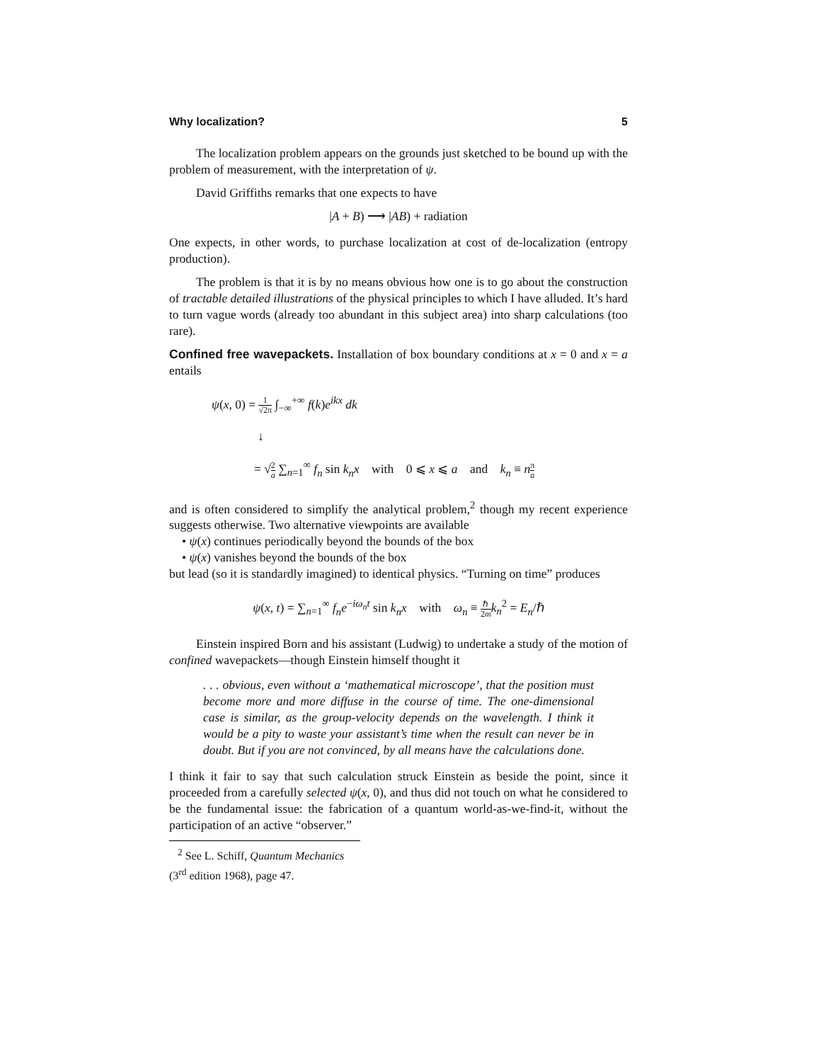Why localization? 5
The localization problem appears on the grounds just sketched to be bound up with the problem of measurement, with the interpretation of ψ.
David Griffiths remarks that one expects to have
|A + B) ⟶ |AB) + radiation
One expects, in other words, to purchase localization at cost of de-localization (entropy production).
The problem is that it is by no means obvious how one is to go about the construction of tractable detailed illustrations of the physical principles to which I have alluded. It’s hard to turn vague words (already too abundant in this subject area) into sharp calculations (too rare).
Confined free wavepackets. Installation of box boundary conditions at x = 0 and x = a entails
ψ(x, 0) = 1 √2π ∫<sub>−∞</sub><sup>+∞</sup> f(k)e<sup>ikx</sup> dk
↓
= √2 a ∑<sub>n=1</sub><sup>∞</sup> f<sub>n</sub> sin k<sub>n</sub>x with 0 ⩽ x ⩽ a and k<sub>n</sub> ≡ nπ a
and is often considered to simplify the analytical problem,<sup>2</sup> though my recent experience suggests otherwise. Two alternative viewpoints are available
• ψ(x) continues periodically beyond the bounds of the box
• ψ(x) vanishes beyond the bounds of the box
but lead (so it is standardly imagined) to identical physics. “Turning on time” produces
ψ(x, t) = ∑<sub>n=1</sub><sup>∞</sup> f<sub>n</sub>e<sup>−iω<sub>n</sub>t</sup> sin k<sub>n</sub>x with ω<sub>n</sub> ≡ ℏ 2m k<sub>n</sub><sup>2</sup> = E<sub>n</sub>/ℏ
Einstein inspired Born and his assistant (Ludwig) to undertake a study of the motion of confined wavepackets—though Einstein himself thought it
. . . obvious, even without a ‘mathematical microscope’, that the position must become more and more diffuse in the course of time. The one-dimensional case is similar, as the group-velocity depends on the wavelength. I think it would be a pity to waste your assistant’s time when the result can never be in doubt. But if you are not convinced, by all means have the calculations done.
I think it fair to say that such calculation struck Einstein as beside the point, since it proceeded from a carefully selected ψ(x, 0), and thus did not touch on what he considered to be the fundamental issue: the fabrication of a quantum world-as-we-find-it, without the participation of an active “observer.”
<sup>2</sup> See L. Schiff, Quantum Mechanics (3<sup>rd</sup> edition 1968), page 47.